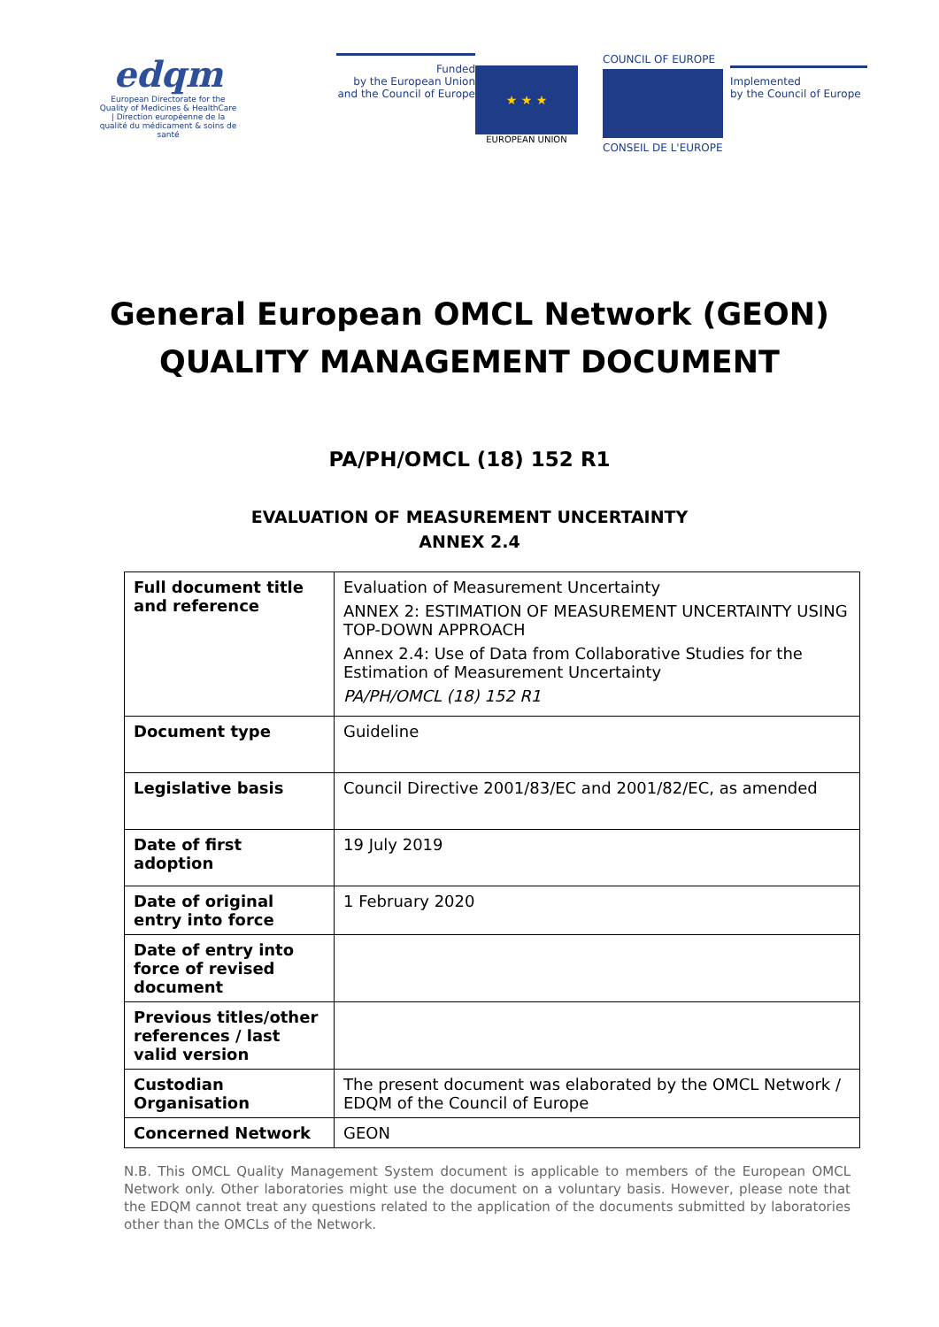edqm
European Directorate for the Quality of Medicines & HealthCare | Direction européenne de la qualité du médicament & soins de santé
Funded
by the European Union
and the Council of Europe
★ ★ ★
EUROPEAN UNION
COUNCIL OF EUROPE
CONSEIL DE L'EUROPE
Implemented
by the Council of Europe
General European OMCL Network (GEON)
QUALITY MANAGEMENT DOCUMENT
PA/PH/OMCL (18) 152 R1
EVALUATION OF MEASUREMENT UNCERTAINTY
ANNEX 2.4
| Full document title and reference | Evaluation of Measurement Uncertainty ANNEX 2: ESTIMATION OF MEASUREMENT UNCERTAINTY USING TOP-DOWN APPROACH Annex 2.4: Use of Data from Collaborative Studies for the Estimation of Measurement Uncertainty PA/PH/OMCL (18) 152 R1 |
| Document type | Guideline |
| Legislative basis | Council Directive 2001/83/EC and 2001/82/EC, as amended |
| Date of first adoption | 19 July 2019 |
| Date of original entry into force | 1 February 2020 |
| Date of entry into force of revised document | |
| Previous titles/other references / last valid version | |
| Custodian Organisation | The present document was elaborated by the OMCL Network / EDQM of the Council of Europe |
| Concerned Network | GEON |
N.B. This OMCL Quality Management System document is applicable to members of the European OMCL Network only. Other laboratories might use the document on a voluntary basis. However, please note that the EDQM cannot treat any questions related to the application of the documents submitted by laboratories other than the OMCLs of the Network.